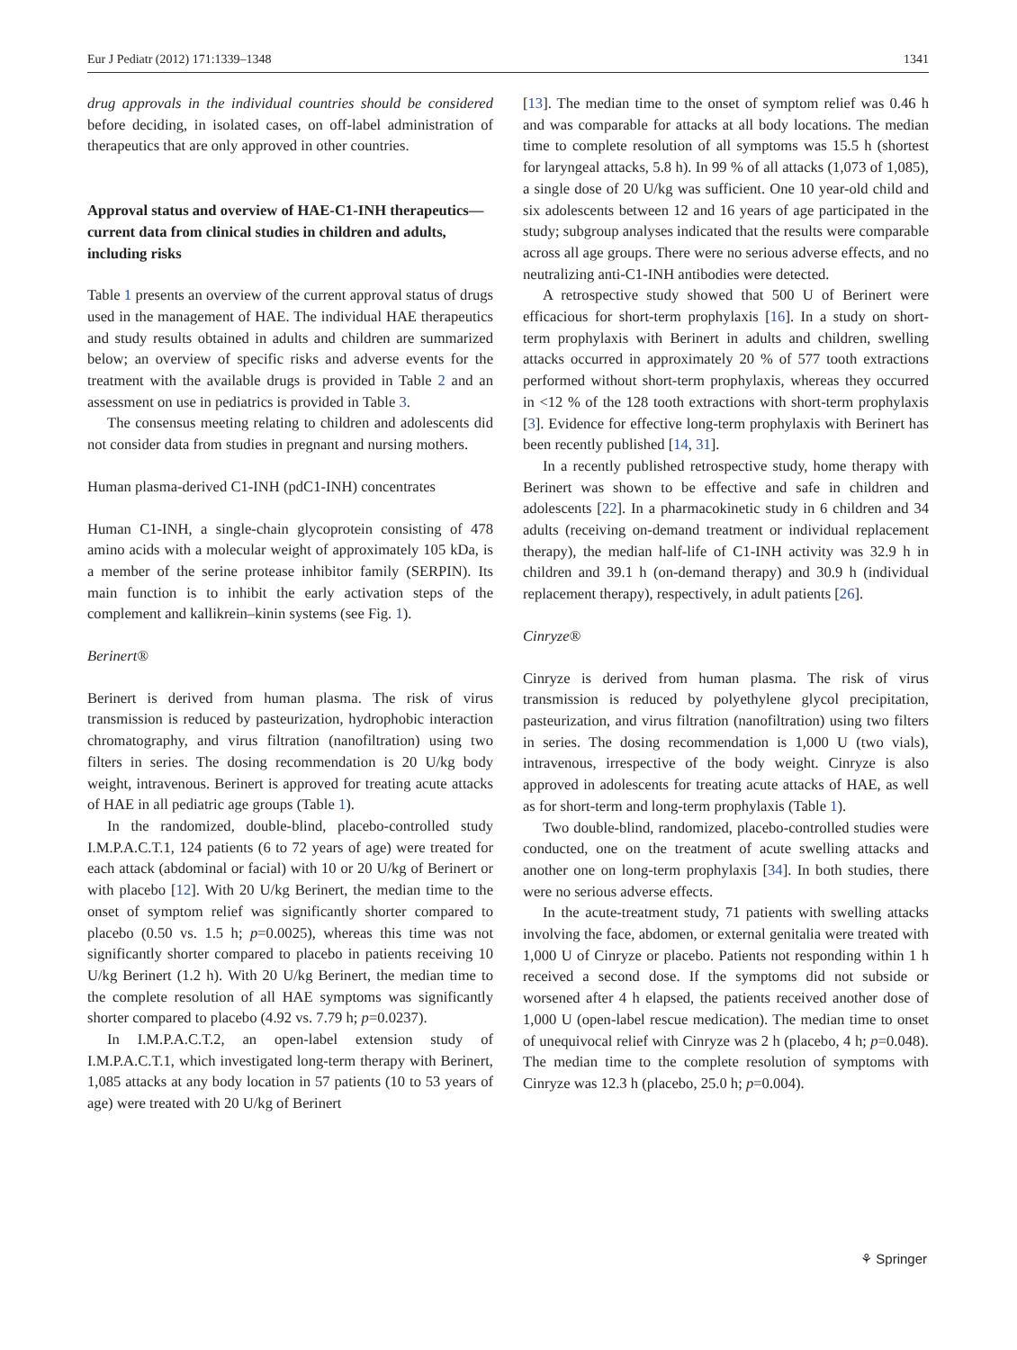Eur J Pediatr (2012) 171:1339–1348 1341
drug approvals in the individual countries should be considered before deciding, in isolated cases, on off-label administration of therapeutics that are only approved in other countries.
Approval status and overview of HAE-C1-INH therapeutics—current data from clinical studies in children and adults, including risks
Table 1 presents an overview of the current approval status of drugs used in the management of HAE. The individual HAE therapeutics and study results obtained in adults and children are summarized below; an overview of specific risks and adverse events for the treatment with the available drugs is provided in Table 2 and an assessment on use in pediatrics is provided in Table 3.
The consensus meeting relating to children and adolescents did not consider data from studies in pregnant and nursing mothers.
Human plasma-derived C1-INH (pdC1-INH) concentrates
Human C1-INH, a single-chain glycoprotein consisting of 478 amino acids with a molecular weight of approximately 105 kDa, is a member of the serine protease inhibitor family (SERPIN). Its main function is to inhibit the early activation steps of the complement and kallikrein–kinin systems (see Fig. 1).
Berinert®
Berinert is derived from human plasma. The risk of virus transmission is reduced by pasteurization, hydrophobic interaction chromatography, and virus filtration (nanofiltration) using two filters in series. The dosing recommendation is 20 U/kg body weight, intravenous. Berinert is approved for treating acute attacks of HAE in all pediatric age groups (Table 1).
In the randomized, double-blind, placebo-controlled study I.M.P.A.C.T.1, 124 patients (6 to 72 years of age) were treated for each attack (abdominal or facial) with 10 or 20 U/kg of Berinert or with placebo [12]. With 20 U/kg Berinert, the median time to the onset of symptom relief was significantly shorter compared to placebo (0.50 vs. 1.5 h; p=0.0025), whereas this time was not significantly shorter compared to placebo in patients receiving 10 U/kg Berinert (1.2 h). With 20 U/kg Berinert, the median time to the complete resolution of all HAE symptoms was significantly shorter compared to placebo (4.92 vs. 7.79 h; p=0.0237).
In I.M.P.A.C.T.2, an open-label extension study of I.M.P.A.C.T.1, which investigated long-term therapy with Berinert, 1,085 attacks at any body location in 57 patients (10 to 53 years of age) were treated with 20 U/kg of Berinert
[13]. The median time to the onset of symptom relief was 0.46 h and was comparable for attacks at all body locations. The median time to complete resolution of all symptoms was 15.5 h (shortest for laryngeal attacks, 5.8 h). In 99 % of all attacks (1,073 of 1,085), a single dose of 20 U/kg was sufficient. One 10 year-old child and six adolescents between 12 and 16 years of age participated in the study; subgroup analyses indicated that the results were comparable across all age groups. There were no serious adverse effects, and no neutralizing anti-C1-INH antibodies were detected.
A retrospective study showed that 500 U of Berinert were efficacious for short-term prophylaxis [16]. In a study on short-term prophylaxis with Berinert in adults and children, swelling attacks occurred in approximately 20 % of 577 tooth extractions performed without short-term prophylaxis, whereas they occurred in <12 % of the 128 tooth extractions with short-term prophylaxis [3]. Evidence for effective long-term prophylaxis with Berinert has been recently published [14, 31].
In a recently published retrospective study, home therapy with Berinert was shown to be effective and safe in children and adolescents [22]. In a pharmacokinetic study in 6 children and 34 adults (receiving on-demand treatment or individual replacement therapy), the median half-life of C1-INH activity was 32.9 h in children and 39.1 h (on-demand therapy) and 30.9 h (individual replacement therapy), respectively, in adult patients [26].
Cinryze®
Cinryze is derived from human plasma. The risk of virus transmission is reduced by polyethylene glycol precipitation, pasteurization, and virus filtration (nanofiltration) using two filters in series. The dosing recommendation is 1,000 U (two vials), intravenous, irrespective of the body weight. Cinryze is also approved in adolescents for treating acute attacks of HAE, as well as for short-term and long-term prophylaxis (Table 1).
Two double-blind, randomized, placebo-controlled studies were conducted, one on the treatment of acute swelling attacks and another one on long-term prophylaxis [34]. In both studies, there were no serious adverse effects.
In the acute-treatment study, 71 patients with swelling attacks involving the face, abdomen, or external genitalia were treated with 1,000 U of Cinryze or placebo. Patients not responding within 1 h received a second dose. If the symptoms did not subside or worsened after 4 h elapsed, the patients received another dose of 1,000 U (open-label rescue medication). The median time to onset of unequivocal relief with Cinryze was 2 h (placebo, 4 h; p=0.048). The median time to the complete resolution of symptoms with Cinryze was 12.3 h (placebo, 25.0 h; p=0.004).
⚘ Springer